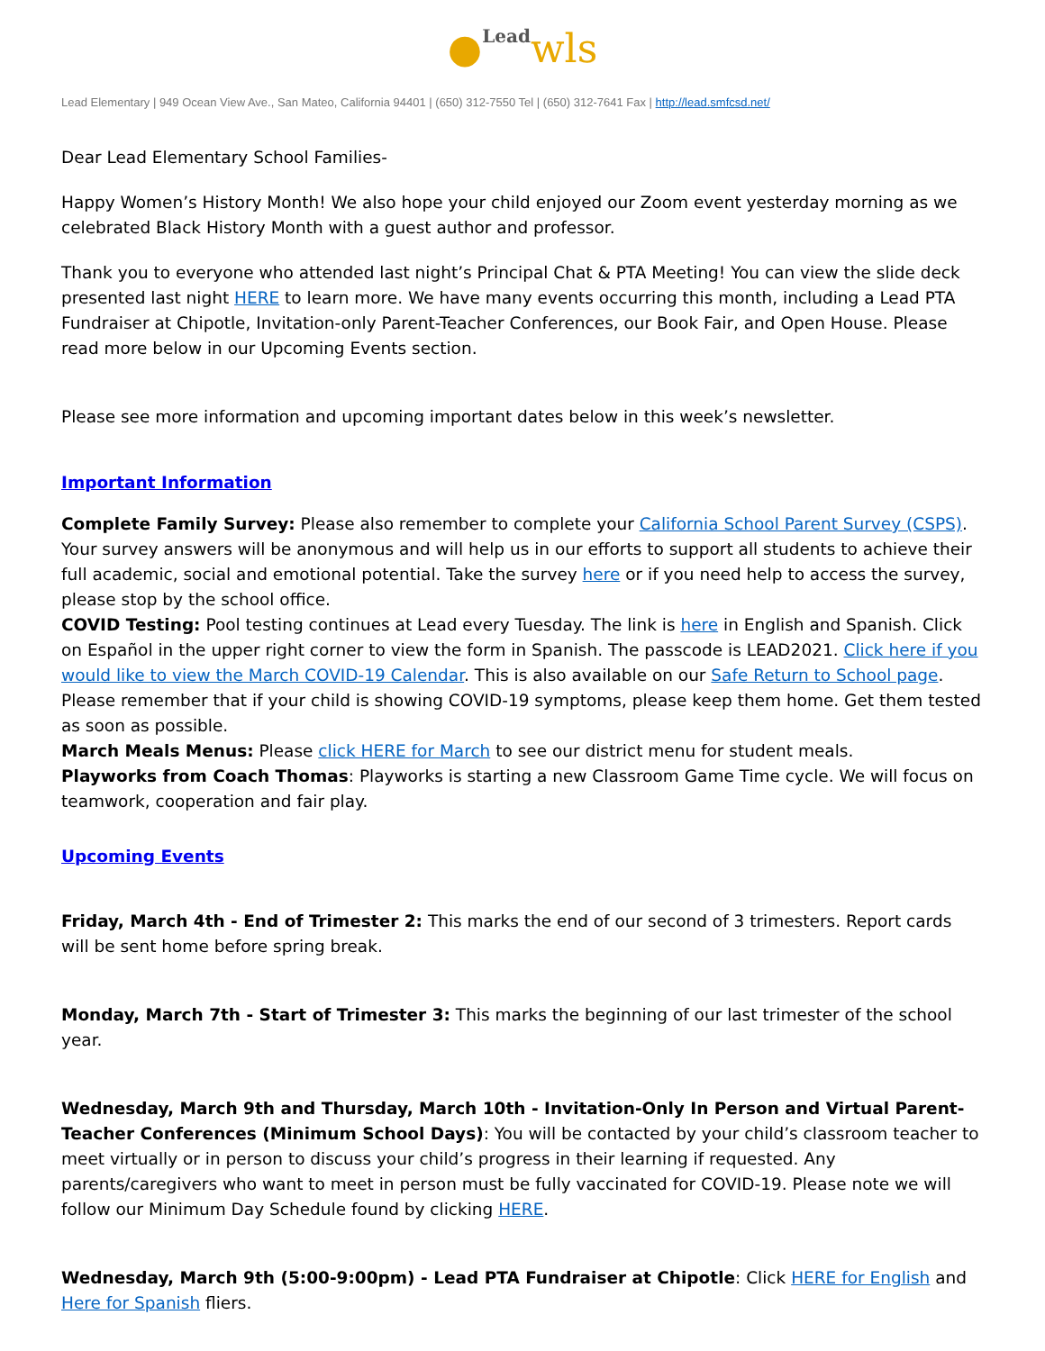●Lead wls
Lead Elementary | 949 Ocean View Ave., San Mateo, California 94401 | (650) 312-7550 Tel | (650) 312-7641 Fax | http://lead.smfcsd.net/
Dear Lead Elementary School Families-
Happy Women’s History Month! We also hope your child enjoyed our Zoom event yesterday morning as we celebrated Black History Month with a guest author and professor.
Thank you to everyone who attended last night’s Principal Chat & PTA Meeting! You can view the slide deck presented last night HERE to learn more. We have many events occurring this month, including a Lead PTA Fundraiser at Chipotle, Invitation-only Parent-Teacher Conferences, our Book Fair, and Open House. Please read more below in our Upcoming Events section.
Please see more information and upcoming important dates below in this week’s newsletter.
Important Information
Complete Family Survey: Please also remember to complete your California School Parent Survey (CSPS). Your survey answers will be anonymous and will help us in our efforts to support all students to achieve their full academic, social and emotional potential. Take the survey here or if you need help to access the survey, please stop by the school office.
COVID Testing: Pool testing continues at Lead every Tuesday. The link is here in English and Spanish. Click on Español in the upper right corner to view the form in Spanish. The passcode is LEAD2021. Click here if you would like to view the March COVID-19 Calendar. This is also available on our Safe Return to School page. Please remember that if your child is showing COVID-19 symptoms, please keep them home. Get them tested as soon as possible.
March Meals Menus: Please click HERE for March to see our district menu for student meals.
Playworks from Coach Thomas: Playworks is starting a new Classroom Game Time cycle. We will focus on teamwork, cooperation and fair play.
Upcoming Events
Friday, March 4th - End of Trimester 2: This marks the end of our second of 3 trimesters. Report cards will be sent home before spring break.
Monday, March 7th - Start of Trimester 3: This marks the beginning of our last trimester of the school year.
Wednesday, March 9th and Thursday, March 10th - Invitation-Only In Person and Virtual Parent-Teacher Conferences (Minimum School Days): You will be contacted by your child’s classroom teacher to meet virtually or in person to discuss your child’s progress in their learning if requested. Any parents/caregivers who want to meet in person must be fully vaccinated for COVID-19. Please note we will follow our Minimum Day Schedule found by clicking HERE.
Wednesday, March 9th (5:00-9:00pm) - Lead PTA Fundraiser at Chipotle: Click HERE for English and Here for Spanish fliers.